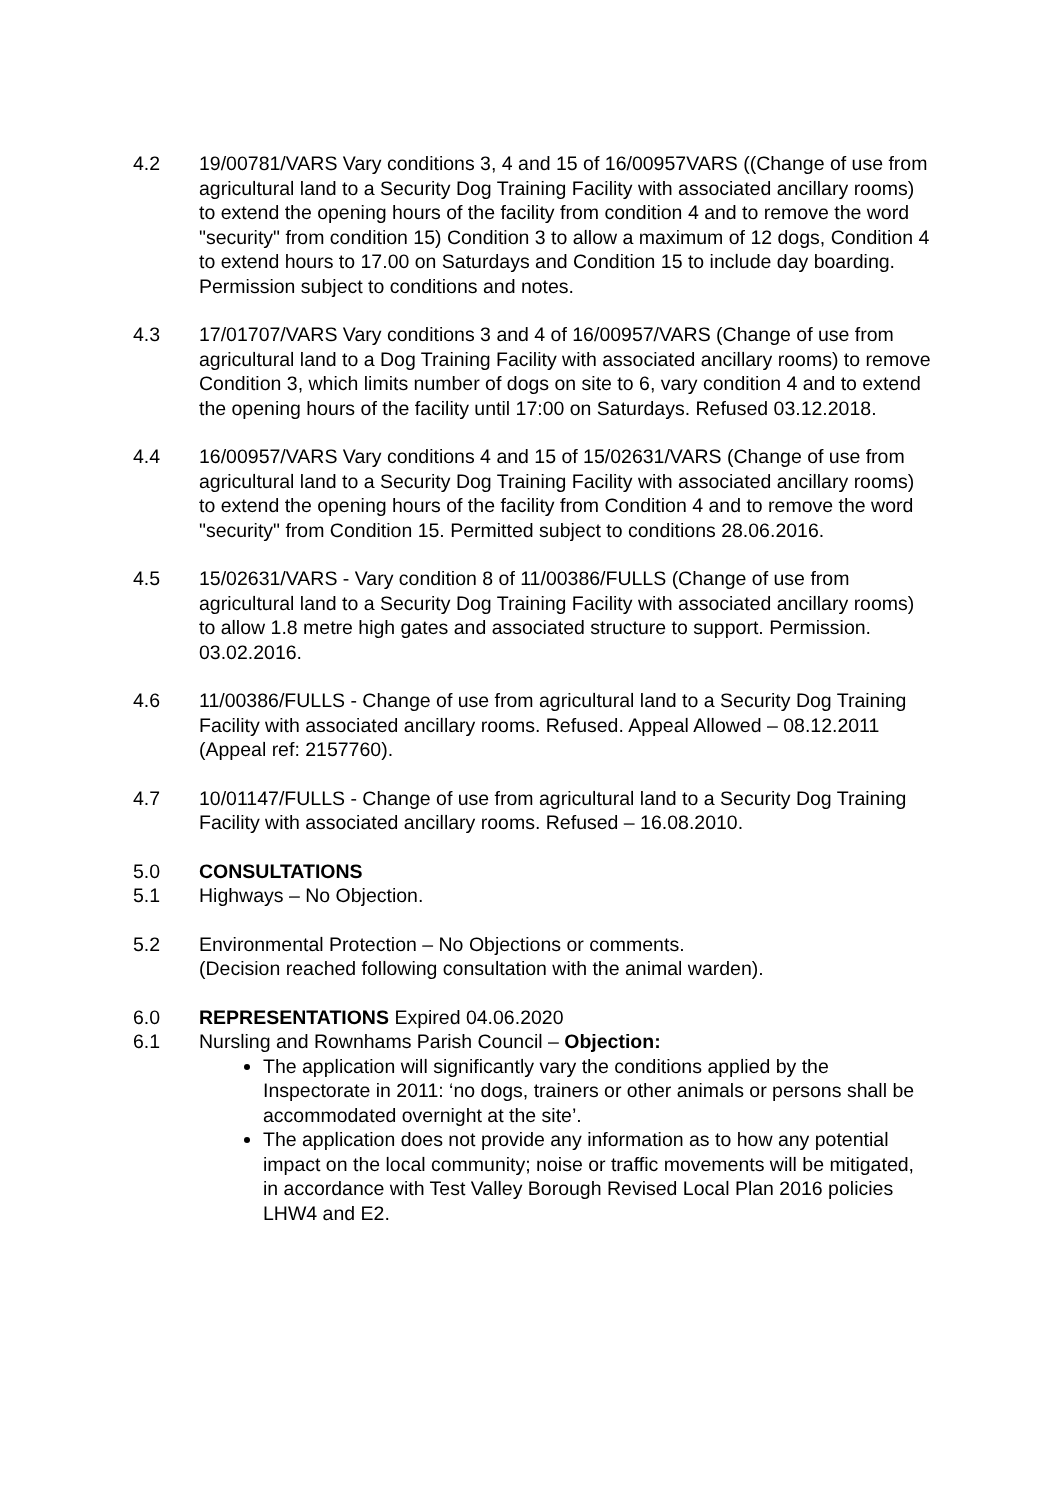4.2 19/00781/VARS Vary conditions 3, 4 and 15 of 16/00957VARS ((Change of use from agricultural land to a Security Dog Training Facility with associated ancillary rooms) to extend the opening hours of the facility from condition 4 and to remove the word "security" from condition 15) Condition 3 to allow a maximum of 12 dogs, Condition 4 to extend hours to 17.00 on Saturdays and Condition 15 to include day boarding. Permission subject to conditions and notes.
4.3 17/01707/VARS Vary conditions 3 and 4 of 16/00957/VARS (Change of use from agricultural land to a Dog Training Facility with associated ancillary rooms) to remove Condition 3, which limits number of dogs on site to 6, vary condition 4 and to extend the opening hours of the facility until 17:00 on Saturdays. Refused 03.12.2018.
4.4 16/00957/VARS Vary conditions 4 and 15 of 15/02631/VARS (Change of use from agricultural land to a Security Dog Training Facility with associated ancillary rooms) to extend the opening hours of the facility from Condition 4 and to remove the word "security" from Condition 15. Permitted subject to conditions 28.06.2016.
4.5 15/02631/VARS - Vary condition 8 of 11/00386/FULLS (Change of use from agricultural land to a Security Dog Training Facility with associated ancillary rooms) to allow 1.8 metre high gates and associated structure to support. Permission. 03.02.2016.
4.6 11/00386/FULLS - Change of use from agricultural land to a Security Dog Training Facility with associated ancillary rooms. Refused. Appeal Allowed – 08.12.2011 (Appeal ref: 2157760).
4.7 10/01147/FULLS - Change of use from agricultural land to a Security Dog Training Facility with associated ancillary rooms. Refused – 16.08.2010.
5.0 CONSULTATIONS
5.1 Highways – No Objection.
5.2 Environmental Protection – No Objections or comments.
(Decision reached following consultation with the animal warden).
6.0 REPRESENTATIONS Expired 04.06.2020
6.1 Nursling and Rownhams Parish Council – Objection:
The application will significantly vary the conditions applied by the Inspectorate in 2011: ‘no dogs, trainers or other animals or persons shall be accommodated overnight at the site’.
The application does not provide any information as to how any potential impact on the local community; noise or traffic movements will be mitigated, in accordance with Test Valley Borough Revised Local Plan 2016 policies LHW4 and E2.